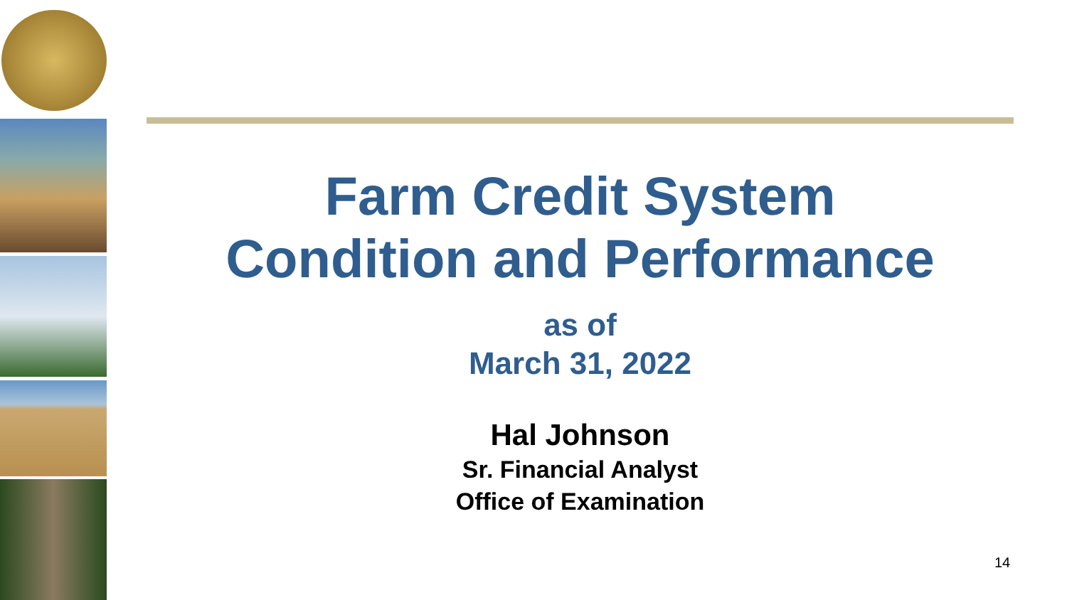Farm Credit System
Condition and Performance
as of
March 31, 2022
Hal Johnson
Sr. Financial Analyst
Office of Examination
14